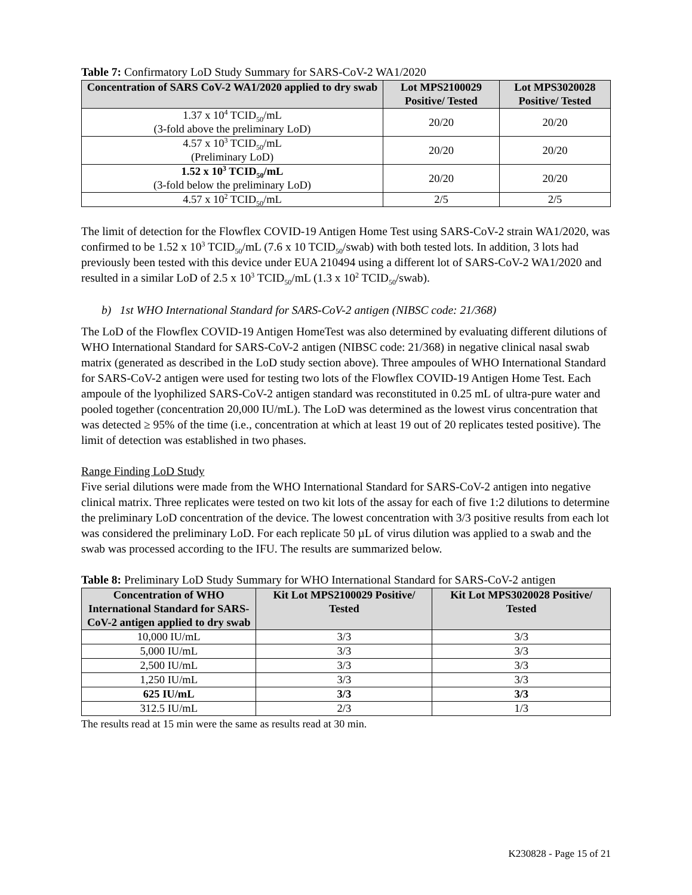Table 7: Confirmatory LoD Study Summary for SARS-CoV-2 WA1/2020
| Concentration of SARS CoV-2 WA1/2020 applied to dry swab | Lot MPS2100029 Positive/ Tested | Lot MPS3020028 Positive/ Tested |
| --- | --- | --- |
| 1.37 x 10<sup>4</sup> TCID<sub>50</sub>/mL (3-fold above the preliminary LoD) | 20/20 | 20/20 |
| 4.57 x 10<sup>3</sup> TCID<sub>50</sub>/mL (Preliminary LoD) | 20/20 | 20/20 |
| 1.52 x 10<sup>3</sup> TCID<sub>50</sub>/mL (3-fold below the preliminary LoD) | 20/20 | 20/20 |
| 4.57 x 10<sup>2</sup> TCID<sub>50</sub>/mL | 2/5 | 2/5 |
The limit of detection for the Flowflex COVID-19 Antigen Home Test using SARS-CoV-2 strain WA1/2020, was confirmed to be 1.52 x 10<sup>3</sup> TCID<sub>50</sub>/mL (7.6 x 10 TCID<sub>50</sub>/swab) with both tested lots. In addition, 3 lots had previously been tested with this device under EUA 210494 using a different lot of SARS-CoV-2 WA1/2020 and resulted in a similar LoD of 2.5 x 10<sup>3</sup> TCID<sub>50</sub>/mL (1.3 x 10<sup>2</sup> TCID<sub>50</sub>/swab).
b) 1st WHO International Standard for SARS-CoV-2 antigen (NIBSC code: 21/368)
The LoD of the Flowflex COVID-19 Antigen HomeTest was also determined by evaluating different dilutions of WHO International Standard for SARS-CoV-2 antigen (NIBSC code: 21/368) in negative clinical nasal swab matrix (generated as described in the LoD study section above). Three ampoules of WHO International Standard for SARS-CoV-2 antigen were used for testing two lots of the Flowflex COVID-19 Antigen Home Test. Each ampoule of the lyophilized SARS-CoV-2 antigen standard was reconstituted in 0.25 mL of ultra-pure water and pooled together (concentration 20,000 IU/mL). The LoD was determined as the lowest virus concentration that was detected ≥ 95% of the time (i.e., concentration at which at least 19 out of 20 replicates tested positive). The limit of detection was established in two phases.
Range Finding LoD Study
Five serial dilutions were made from the WHO International Standard for SARS-CoV-2 antigen into negative clinical matrix. Three replicates were tested on two kit lots of the assay for each of five 1:2 dilutions to determine the preliminary LoD concentration of the device. The lowest concentration with 3/3 positive results from each lot was considered the preliminary LoD. For each replicate 50 µL of virus dilution was applied to a swab and the swab was processed according to the IFU. The results are summarized below.
Table 8: Preliminary LoD Study Summary for WHO International Standard for SARS-CoV-2 antigen
| Concentration of WHO International Standard for SARS-CoV-2 antigen applied to dry swab | Kit Lot MPS2100029 Positive/ Tested | Kit Lot MPS3020028 Positive/ Tested |
| --- | --- | --- |
| 10,000 IU/mL | 3/3 | 3/3 |
| 5,000 IU/mL | 3/3 | 3/3 |
| 2,500 IU/mL | 3/3 | 3/3 |
| 1,250 IU/mL | 3/3 | 3/3 |
| 625 IU/mL | 3/3 | 3/3 |
| 312.5 IU/mL | 2/3 | 1/3 |
The results read at 15 min were the same as results read at 30 min.
K230828 - Page 15 of 21